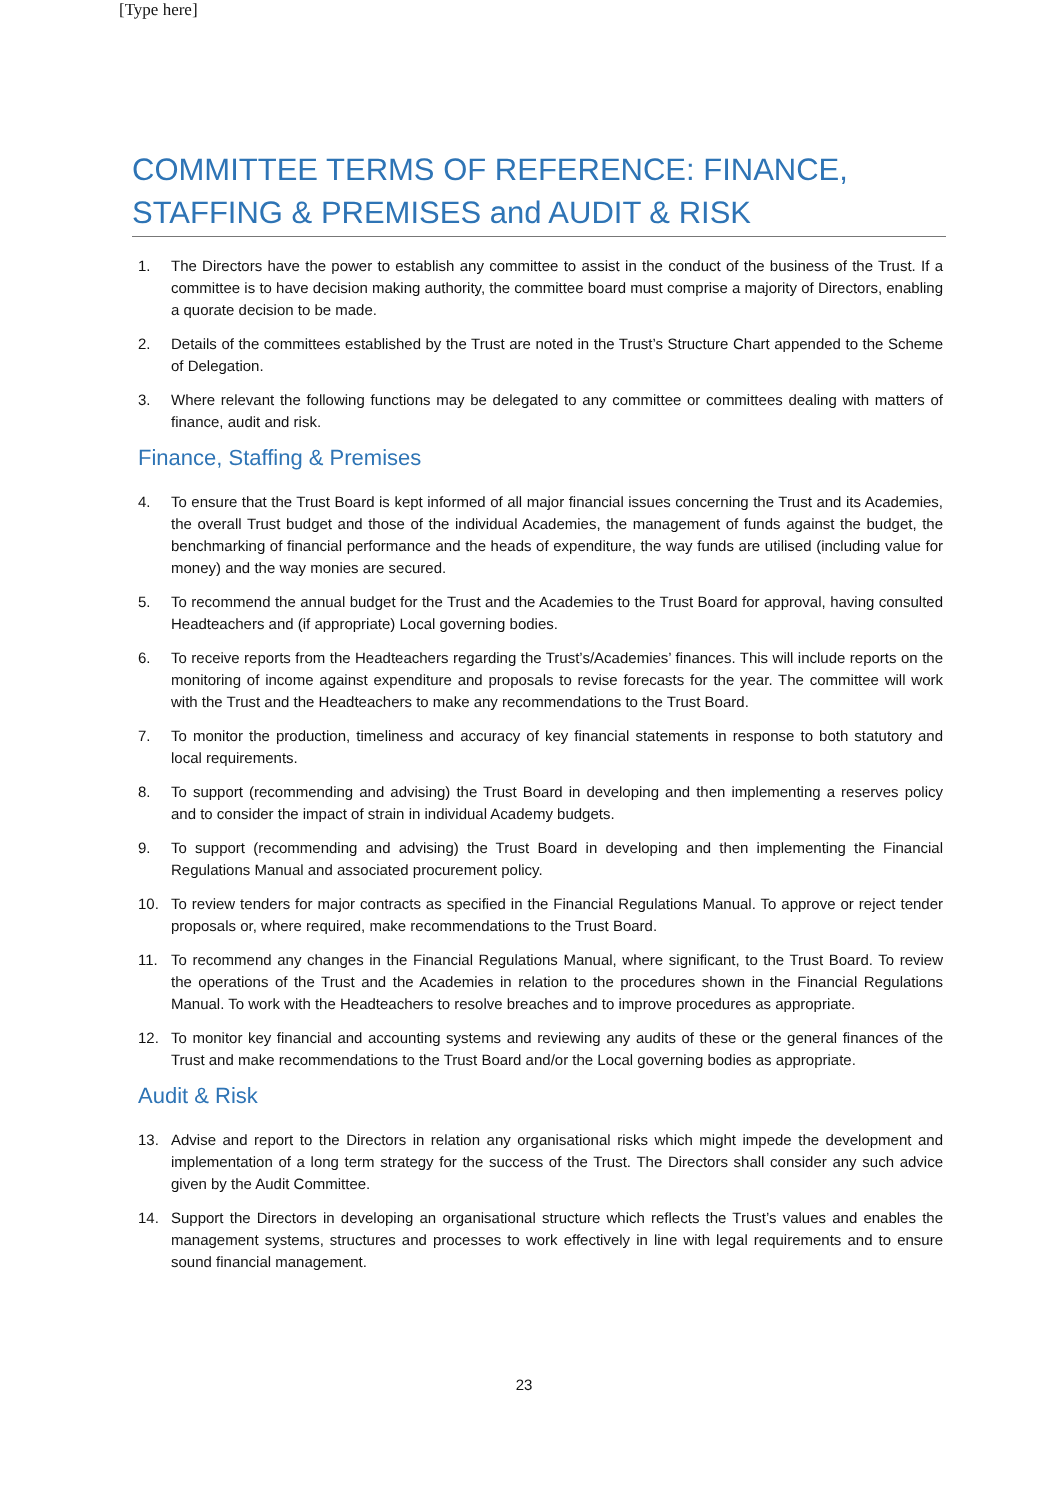[Type here]
COMMITTEE TERMS OF REFERENCE: FINANCE, STAFFING & PREMISES and AUDIT & RISK
1. The Directors have the power to establish any committee to assist in the conduct of the business of the Trust. If a committee is to have decision making authority, the committee board must comprise a majority of Directors, enabling a quorate decision to be made.
2. Details of the committees established by the Trust are noted in the Trust’s Structure Chart appended to the Scheme of Delegation.
3. Where relevant the following functions may be delegated to any committee or committees dealing with matters of finance, audit and risk.
Finance, Staffing & Premises
4. To ensure that the Trust Board is kept informed of all major financial issues concerning the Trust and its Academies, the overall Trust budget and those of the individual Academies, the management of funds against the budget, the benchmarking of financial performance and the heads of expenditure, the way funds are utilised (including value for money) and the way monies are secured.
5. To recommend the annual budget for the Trust and the Academies to the Trust Board for approval, having consulted Headteachers and (if appropriate) Local governing bodies.
6. To receive reports from the Headteachers regarding the Trust’s/Academies’ finances. This will include reports on the monitoring of income against expenditure and proposals to revise forecasts for the year. The committee will work with the Trust and the Headteachers to make any recommendations to the Trust Board.
7. To monitor the production, timeliness and accuracy of key financial statements in response to both statutory and local requirements.
8. To support (recommending and advising) the Trust Board in developing and then implementing a reserves policy and to consider the impact of strain in individual Academy budgets.
9. To support (recommending and advising) the Trust Board in developing and then implementing the Financial Regulations Manual and associated procurement policy.
10. To review tenders for major contracts as specified in the Financial Regulations Manual. To approve or reject tender proposals or, where required, make recommendations to the Trust Board.
11. To recommend any changes in the Financial Regulations Manual, where significant, to the Trust Board. To review the operations of the Trust and the Academies in relation to the procedures shown in the Financial Regulations Manual. To work with the Headteachers to resolve breaches and to improve procedures as appropriate.
12. To monitor key financial and accounting systems and reviewing any audits of these or the general finances of the Trust and make recommendations to the Trust Board and/or the Local governing bodies as appropriate.
Audit & Risk
13. Advise and report to the Directors in relation any organisational risks which might impede the development and implementation of a long term strategy for the success of the Trust. The Directors shall consider any such advice given by the Audit Committee.
14. Support the Directors in developing an organisational structure which reflects the Trust’s values and enables the management systems, structures and processes to work effectively in line with legal requirements and to ensure sound financial management.
23